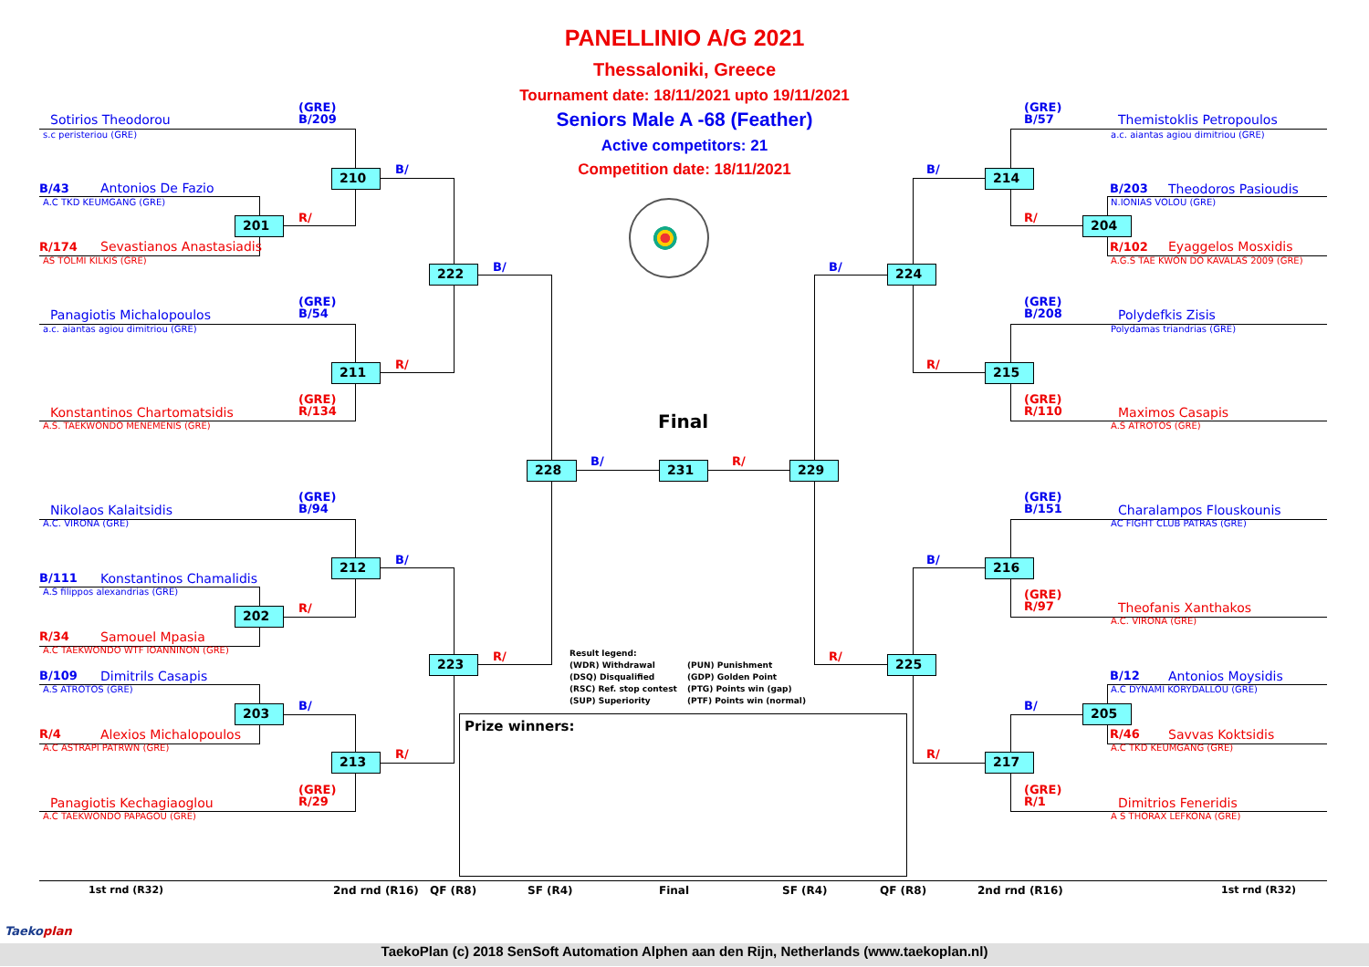PANELLINIO A/G 2021
Thessaloniki, Greece
Tournament date: 18/11/2021 upto 19/11/2021
Seniors Male A -68 (Feather)
Active competitors: 21
Competition date: 18/11/2021
(GRE)
B/209
Sotirios Theodorou
s.c peristeriou (GRE)
210
B/
B/43
Antonios De Fazio
A.C TKD KEUMGANG (GRE)
201
R/
R/174
Sevastianos Anastasiadis
AS TOLMI KILKIS (GRE)
222
B/
(GRE)
B/54
Panagiotis Michalopoulos
a.c. aiantas agiou dimitriou (GRE)
211
R/
(GRE)
R/134
Konstantinos Chartomatsidis
A.S. TAEKWONDO MENEMENIS (GRE)
Final
228
B/
231
R/
229
(GRE)
B/94
Nikolaos Kalaitsidis
A.C. VIRONA (GRE)
212
B/
B/111
Konstantinos Chamalidis
A.S filippos alexandrias (GRE)
202
R/
R/34
Samouel Mpasia
A.C TAEKWONDO WTF IOANNINON (GRE)
223
R/
B/109
Dimitrils Casapis
A.S ATROTOS (GRE)
203
B/
R/4
Alexios Michalopoulos
A.C ASTRAPI PATRWN (GRE)
213
R/
(GRE)
R/29
Panagiotis Kechagiaoglou
A.C TAEKWONDO PAPAGOU (GRE)
Result legend:
(WDR) Withdrawal
(DSQ) Disqualified
(RSC) Ref. stop contest
(SUP) Superiority
(PUN) Punishment
(GDP) Golden Point
(PTG) Points win (gap)
(PTF) Points win (normal)
Prize winners:
(GRE)
B/57
Themistoklis Petropoulos
a.c. aiantas agiou dimitriou (GRE)
214
B/
B/203
Theodoros Pasioudis
N.IONIAS VOLOU (GRE)
204
R/
R/102
Eyaggelos Mosxidis
A.G.S TAE KWON DO KAVALAS 2009 (GRE)
224
B/
(GRE)
B/208
Polydefkis Zisis
Polydamas triandrias (GRE)
215
R/
(GRE)
R/110
Maximos Casapis
A.S ATROTOS (GRE)
(GRE)
B/151
Charalampos Flouskounis
AC FIGHT CLUB PATRAS (GRE)
216
B/
(GRE)
R/97
Theofanis Xanthakos
A.C. VIRONA (GRE)
225
R/
B/12
Antonios Moysidis
A.C DYNAMI KORYDALLOU (GRE)
205
B/
R/46
Savvas Koktsidis
A.C TKD KEUMGANG (GRE)
217
R/
(GRE)
R/1
Dimitrios Feneridis
A S THORAX LEFKONA (GRE)
1st rnd (R32)
2nd rnd (R16)
QF (R8)
SF (R4)
Final
SF (R4)
QF (R8)
2nd rnd (R16)
1st rnd (R32)
Taekoplan
TaekoPlan (c) 2018 SenSoft Automation Alphen aan den Rijn, Netherlands (www.taekoplan.nl)